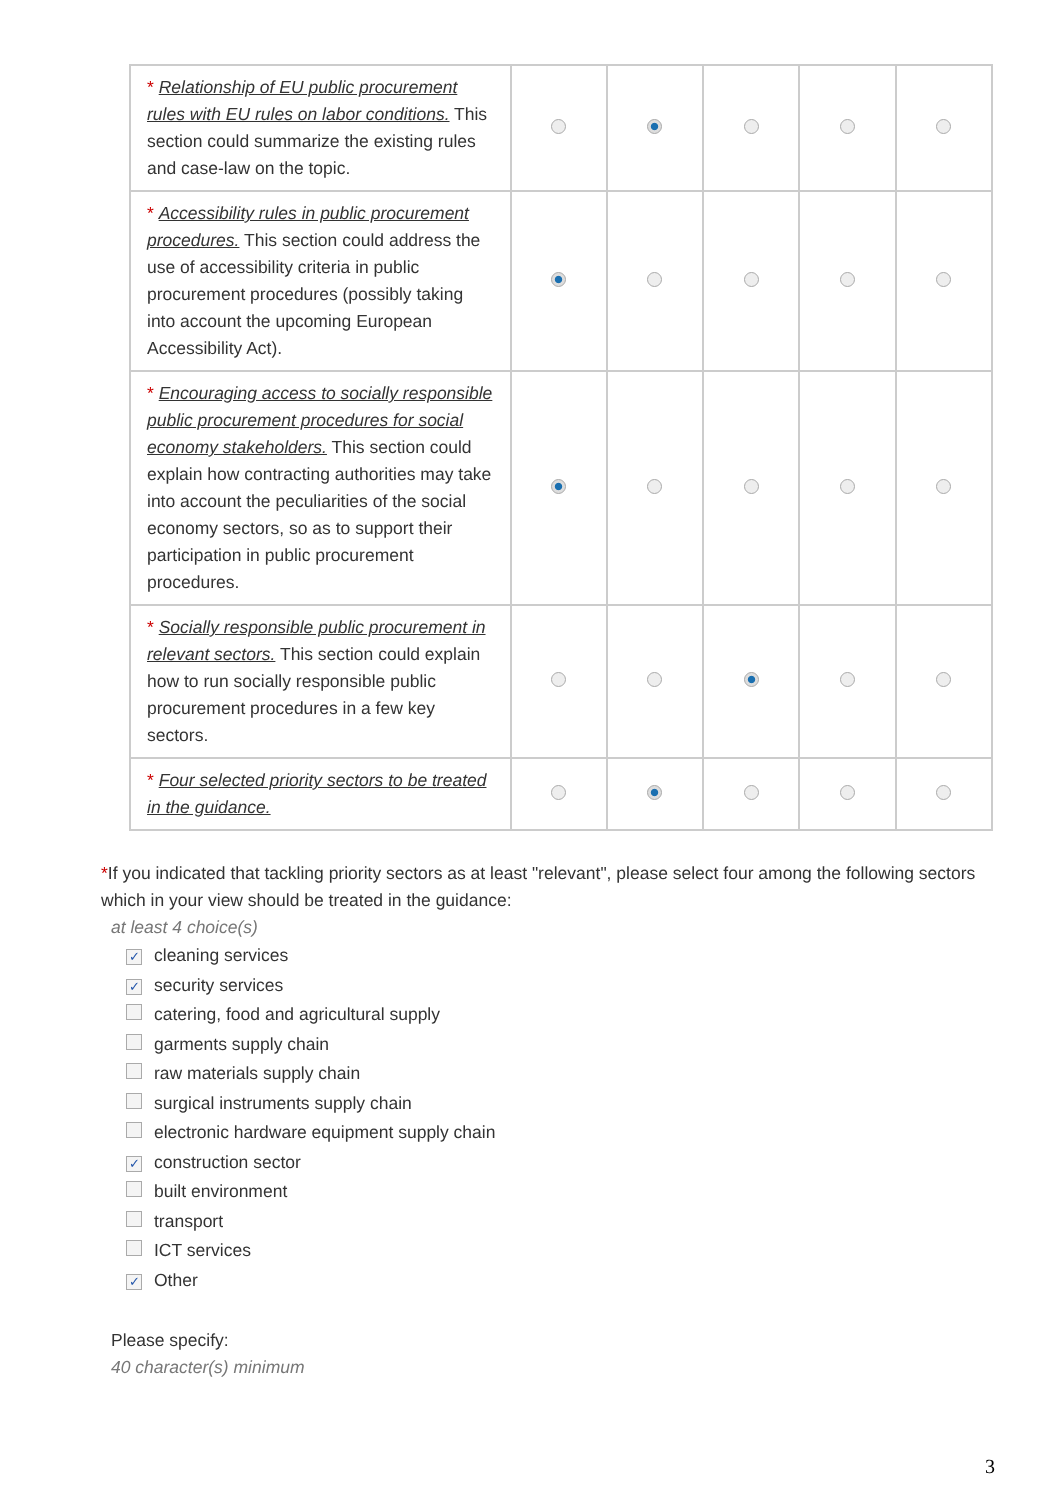| * Relationship of EU public procurement rules with EU rules on labor conditions. This section could summarize the existing rules and case-law on the topic. | | | | | |
| * Accessibility rules in public procurement procedures. This section could address the use of accessibility criteria in public procurement procedures (possibly taking into account the upcoming European Accessibility Act). | | | | | |
| * Encouraging access to socially responsible public procurement procedures for social economy stakeholders. This section could explain how contracting authorities may take into account the peculiarities of the social economy sectors, so as to support their participation in public procurement procedures. | | | | | |
| * Socially responsible public procurement in relevant sectors. This section could explain how to run socially responsible public procurement procedures in a few key sectors. | | | | | |
| * Four selected priority sectors to be treated in the guidance. | | | | | |
*If you indicated that tackling priority sectors as at least "relevant", please select four among the following sectors which in your view should be treated in the guidance:
at least 4 choice(s)
✓ cleaning services
✓ security services
catering, food and agricultural supply
garments supply chain
raw materials supply chain
surgical instruments supply chain
electronic hardware equipment supply chain
✓ construction sector
built environment
transport
ICT services
✓ Other
Please specify:
40 character(s) minimum
3